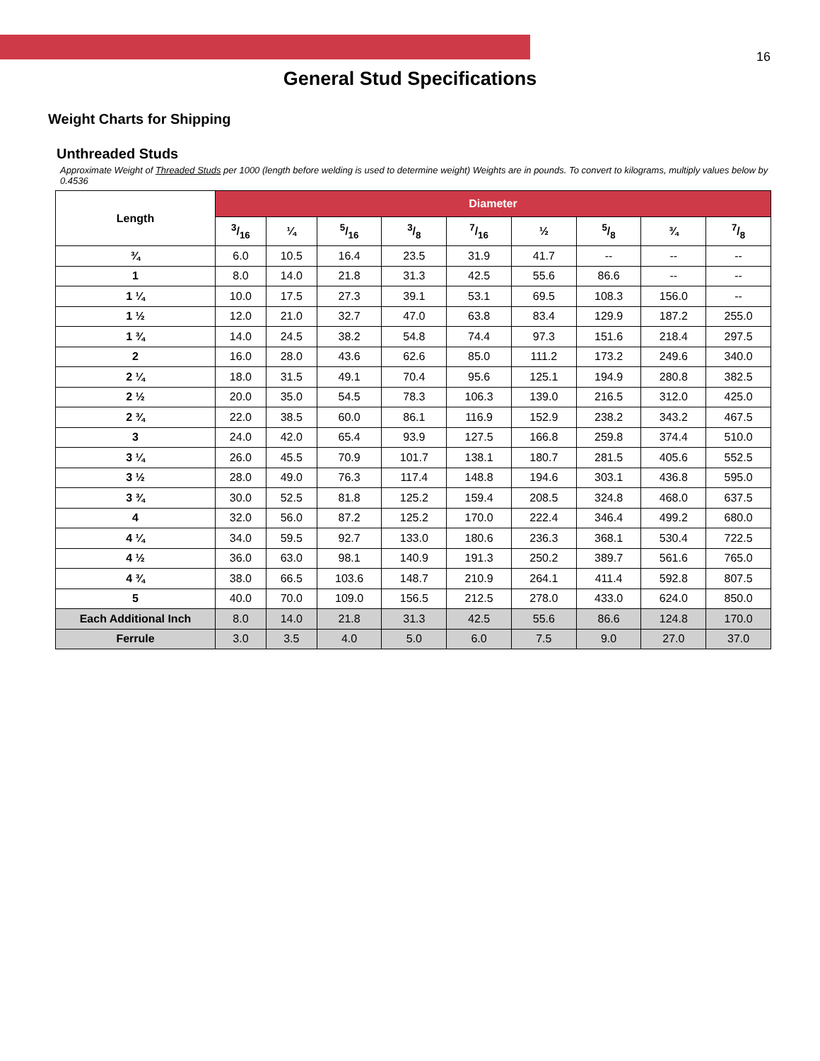16
General Stud Specifications
Weight Charts for Shipping
Unthreaded Studs
Approximate Weight of Threaded Studs per 1000 (length before welding is used to determine weight) Weights are in pounds. To convert to kilograms, multiply values below by 0.4536
| Length | Diameter | | | | | | | | |
| --- | --- | --- | --- | --- | --- | --- | --- | --- | --- |
| | 3/16 | ¼ | 5/16 | 3/8 | 7/16 | ½ | 5/8 | ¾ | 7/8 |
| ¾ | 6.0 | 10.5 | 16.4 | 23.5 | 31.9 | 41.7 | -- | -- | -- |
| 1 | 8.0 | 14.0 | 21.8 | 31.3 | 42.5 | 55.6 | 86.6 | -- | -- |
| 1 ¼ | 10.0 | 17.5 | 27.3 | 39.1 | 53.1 | 69.5 | 108.3 | 156.0 | -- |
| 1 ½ | 12.0 | 21.0 | 32.7 | 47.0 | 63.8 | 83.4 | 129.9 | 187.2 | 255.0 |
| 1 ¾ | 14.0 | 24.5 | 38.2 | 54.8 | 74.4 | 97.3 | 151.6 | 218.4 | 297.5 |
| 2 | 16.0 | 28.0 | 43.6 | 62.6 | 85.0 | 111.2 | 173.2 | 249.6 | 340.0 |
| 2 ¼ | 18.0 | 31.5 | 49.1 | 70.4 | 95.6 | 125.1 | 194.9 | 280.8 | 382.5 |
| 2 ½ | 20.0 | 35.0 | 54.5 | 78.3 | 106.3 | 139.0 | 216.5 | 312.0 | 425.0 |
| 2 ¾ | 22.0 | 38.5 | 60.0 | 86.1 | 116.9 | 152.9 | 238.2 | 343.2 | 467.5 |
| 3 | 24.0 | 42.0 | 65.4 | 93.9 | 127.5 | 166.8 | 259.8 | 374.4 | 510.0 |
| 3 ¼ | 26.0 | 45.5 | 70.9 | 101.7 | 138.1 | 180.7 | 281.5 | 405.6 | 552.5 |
| 3 ½ | 28.0 | 49.0 | 76.3 | 117.4 | 148.8 | 194.6 | 303.1 | 436.8 | 595.0 |
| 3 ¾ | 30.0 | 52.5 | 81.8 | 125.2 | 159.4 | 208.5 | 324.8 | 468.0 | 637.5 |
| 4 | 32.0 | 56.0 | 87.2 | 125.2 | 170.0 | 222.4 | 346.4 | 499.2 | 680.0 |
| 4 ¼ | 34.0 | 59.5 | 92.7 | 133.0 | 180.6 | 236.3 | 368.1 | 530.4 | 722.5 |
| 4 ½ | 36.0 | 63.0 | 98.1 | 140.9 | 191.3 | 250.2 | 389.7 | 561.6 | 765.0 |
| 4 ¾ | 38.0 | 66.5 | 103.6 | 148.7 | 210.9 | 264.1 | 411.4 | 592.8 | 807.5 |
| 5 | 40.0 | 70.0 | 109.0 | 156.5 | 212.5 | 278.0 | 433.0 | 624.0 | 850.0 |
| Each Additional Inch | 8.0 | 14.0 | 21.8 | 31.3 | 42.5 | 55.6 | 86.6 | 124.8 | 170.0 |
| Ferrule | 3.0 | 3.5 | 4.0 | 5.0 | 6.0 | 7.5 | 9.0 | 27.0 | 37.0 |